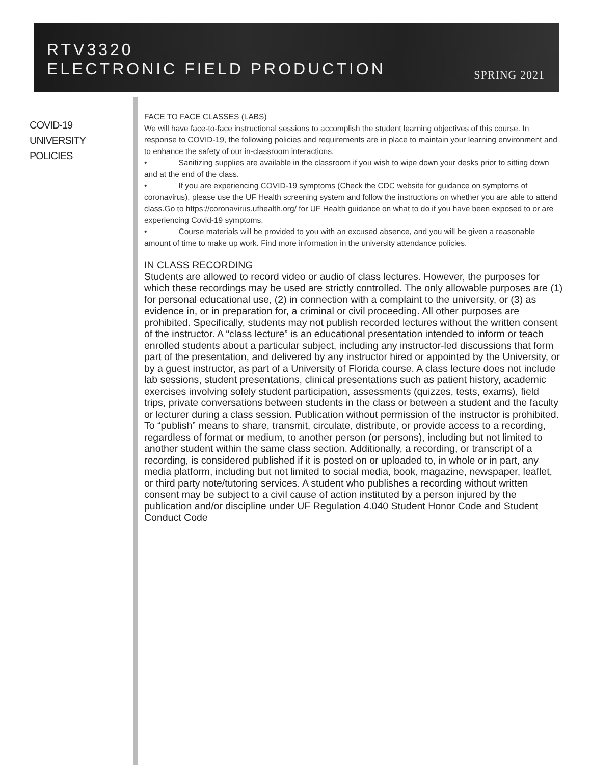RTV3320
ELECTRONIC FIELD PRODUCTION
SPRING 2021
COVID-19
UNIVERSITY
POLICIES
FACE TO FACE CLASSES (LABS)
We will have face-to-face instructional sessions to accomplish the student learning objectives of this course. In response to COVID-19, the following policies and requirements are in place to maintain your learning environment and to enhance the safety of our in-classroom interactions.
• Sanitizing supplies are available in the classroom if you wish to wipe down your desks prior to sitting down and at the end of the class.
• If you are experiencing COVID-19 symptoms (Check the CDC website for guidance on symptoms of coronavirus), please use the UF Health screening system and follow the instructions on whether you are able to attend class.Go to https://coronavirus.ufhealth.org/ for UF Health guidance on what to do if you have been exposed to or are experiencing Covid-19 symptoms.
• Course materials will be provided to you with an excused absence, and you will be given a reasonable amount of time to make up work. Find more information in the university attendance policies.
IN CLASS RECORDING
Students are allowed to record video or audio of class lectures. However, the purposes for which these recordings may be used are strictly controlled. The only allowable purposes are (1) for personal educational use, (2) in connection with a complaint to the university, or (3) as evidence in, or in preparation for, a criminal or civil proceeding. All other purposes are prohibited. Specifically, students may not publish recorded lectures without the written consent of the instructor. A “class lecture” is an educational presentation intended to inform or teach enrolled students about a particular subject, including any instructor-led discussions that form part of the presentation, and delivered by any instructor hired or appointed by the University, or by a guest instructor, as part of a University of Florida course. A class lecture does not include lab sessions, student presentations, clinical presentations such as patient history, academic exercises involving solely student participation, assessments (quizzes, tests, exams), field trips, private conversations between students in the class or between a student and the faculty or lecturer during a class session. Publication without permission of the instructor is prohibited. To “publish” means to share, transmit, circulate, distribute, or provide access to a recording, regardless of format or medium, to another person (or persons), including but not limited to another student within the same class section. Additionally, a recording, or transcript of a recording, is considered published if it is posted on or uploaded to, in whole or in part, any media platform, including but not limited to social media, book, magazine, newspaper, leaflet, or third party note/tutoring services. A student who publishes a recording without written consent may be subject to a civil cause of action instituted by a person injured by the publication and/or discipline under UF Regulation 4.040 Student Honor Code and Student Conduct Code